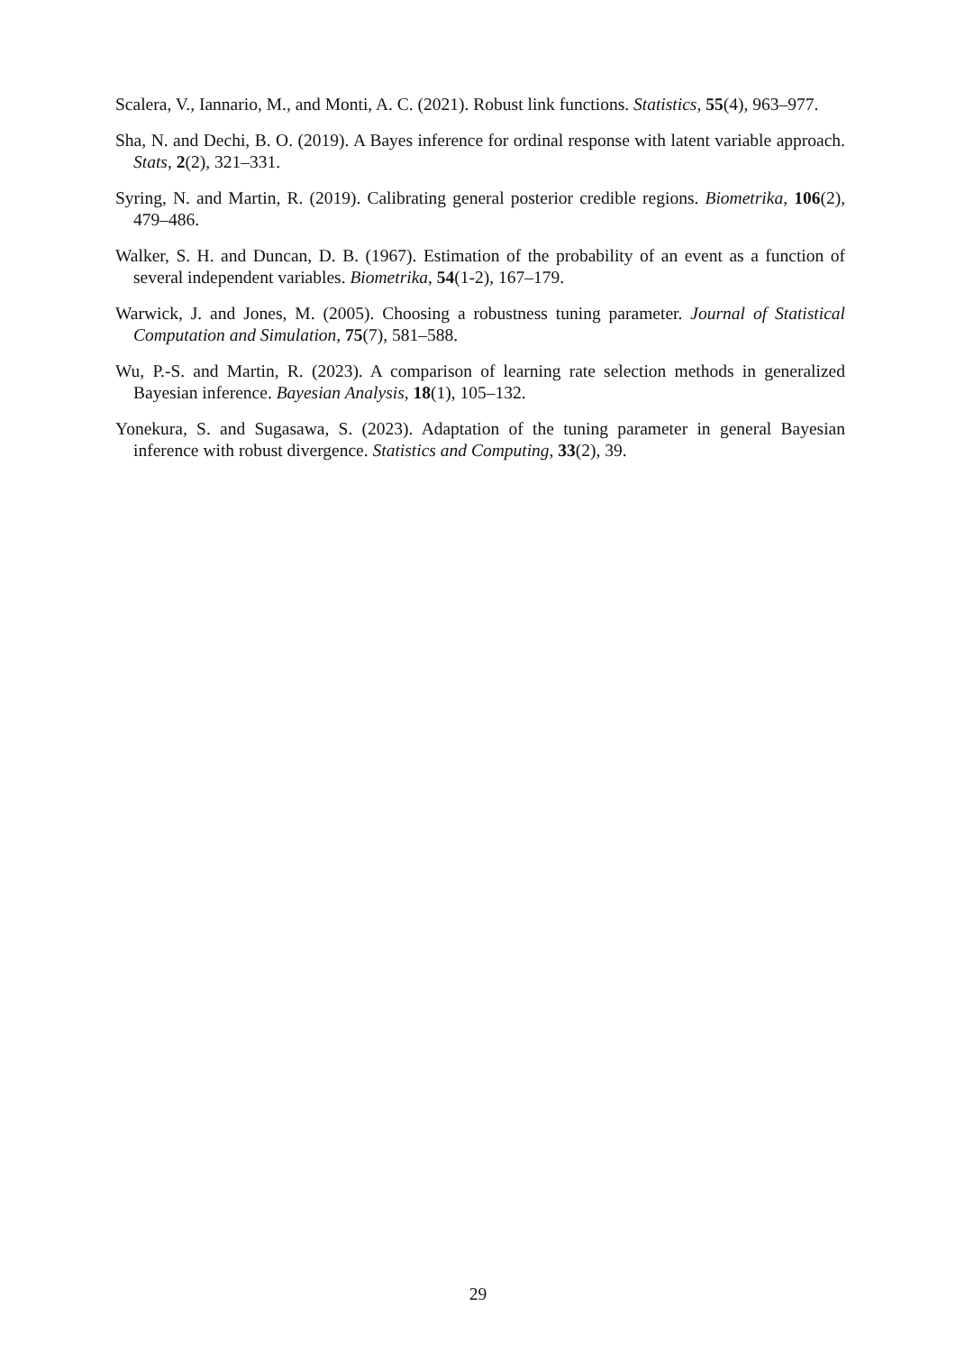Scalera, V., Iannario, M., and Monti, A. C. (2021). Robust link functions. Statistics, 55(4), 963–977.
Sha, N. and Dechi, B. O. (2019). A Bayes inference for ordinal response with latent variable approach. Stats, 2(2), 321–331.
Syring, N. and Martin, R. (2019). Calibrating general posterior credible regions. Biometrika, 106(2), 479–486.
Walker, S. H. and Duncan, D. B. (1967). Estimation of the probability of an event as a function of several independent variables. Biometrika, 54(1-2), 167–179.
Warwick, J. and Jones, M. (2005). Choosing a robustness tuning parameter. Journal of Statistical Computation and Simulation, 75(7), 581–588.
Wu, P.-S. and Martin, R. (2023). A comparison of learning rate selection methods in generalized Bayesian inference. Bayesian Analysis, 18(1), 105–132.
Yonekura, S. and Sugasawa, S. (2023). Adaptation of the tuning parameter in general Bayesian inference with robust divergence. Statistics and Computing, 33(2), 39.
29